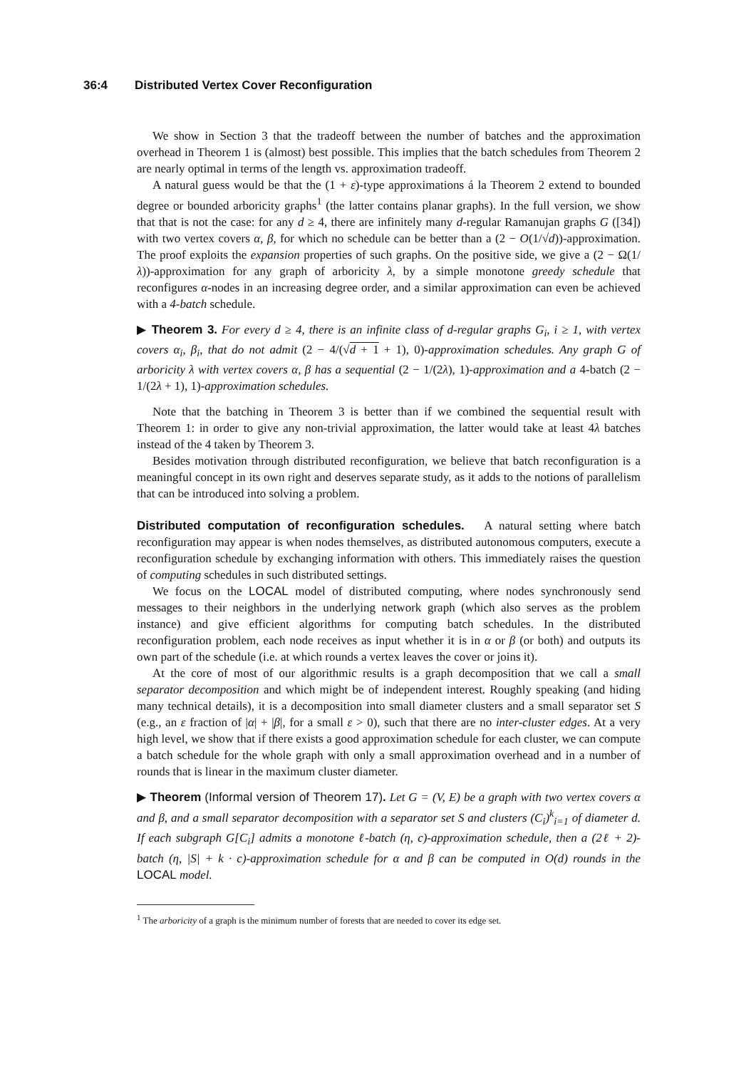36:4 Distributed Vertex Cover Reconfiguration
We show in Section 3 that the tradeoff between the number of batches and the approximation overhead in Theorem 1 is (almost) best possible. This implies that the batch schedules from Theorem 2 are nearly optimal in terms of the length vs. approximation tradeoff.
A natural guess would be that the (1 + ε)-type approximations á la Theorem 2 extend to bounded degree or bounded arboricity graphs<sup>1</sup> (the latter contains planar graphs). In the full version, we show that that is not the case: for any d ≥ 4, there are infinitely many d-regular Ramanujan graphs G ([34]) with two vertex covers α, β, for which no schedule can be better than a (2 − O(1/√d))-approximation. The proof exploits the expansion properties of such graphs. On the positive side, we give a (2 − Ω(1/λ))-approximation for any graph of arboricity λ, by a simple monotone greedy schedule that reconfigures α-nodes in an increasing degree order, and a similar approximation can even be achieved with a 4-batch schedule.
▶ Theorem 3. For every d ≥ 4, there is an infinite class of d-regular graphs G<sub>i</sub>, i ≥ 1, with vertex covers α<sub>i</sub>, β<sub>i</sub>, that do not admit (2 − 4/(√d + 1 + 1), 0)-approximation schedules. Any graph G of arboricity λ with vertex covers α, β has a sequential (2 − 1/(2λ), 1)-approximation and a 4-batch (2 − 1/(2λ + 1), 1)-approximation schedules.
Note that the batching in Theorem 3 is better than if we combined the sequential result with Theorem 1: in order to give any non-trivial approximation, the latter would take at least 4λ batches instead of the 4 taken by Theorem 3.
Besides motivation through distributed reconfiguration, we believe that batch reconfiguration is a meaningful concept in its own right and deserves separate study, as it adds to the notions of parallelism that can be introduced into solving a problem.
Distributed computation of reconfiguration schedules. A natural setting where batch reconfiguration may appear is when nodes themselves, as distributed autonomous computers, execute a reconfiguration schedule by exchanging information with others. This immediately raises the question of computing schedules in such distributed settings.
We focus on the LOCAL model of distributed computing, where nodes synchronously send messages to their neighbors in the underlying network graph (which also serves as the problem instance) and give efficient algorithms for computing batch schedules. In the distributed reconfiguration problem, each node receives as input whether it is in α or β (or both) and outputs its own part of the schedule (i.e. at which rounds a vertex leaves the cover or joins it).
At the core of most of our algorithmic results is a graph decomposition that we call a small separator decomposition and which might be of independent interest. Roughly speaking (and hiding many technical details), it is a decomposition into small diameter clusters and a small separator set S (e.g., an ε fraction of |α| + |β|, for a small ε > 0), such that there are no inter-cluster edges. At a very high level, we show that if there exists a good approximation schedule for each cluster, we can compute a batch schedule for the whole graph with only a small approximation overhead and in a number of rounds that is linear in the maximum cluster diameter.
▶ Theorem (Informal version of Theorem 17). Let G = (V, E) be a graph with two vertex covers α and β, and a small separator decomposition with a separator set S and clusters (C<sub>i</sub>)<sup>k</sup><sub>i=1</sub> of diameter d. If each subgraph G[C<sub>i</sub>] admits a monotone ℓ-batch (η, c)-approximation schedule, then a (2ℓ + 2)-batch (η, |S| + k · c)-approximation schedule for α and β can be computed in O(d) rounds in the LOCAL model.
<sup>1</sup> The arboricity of a graph is the minimum number of forests that are needed to cover its edge set.